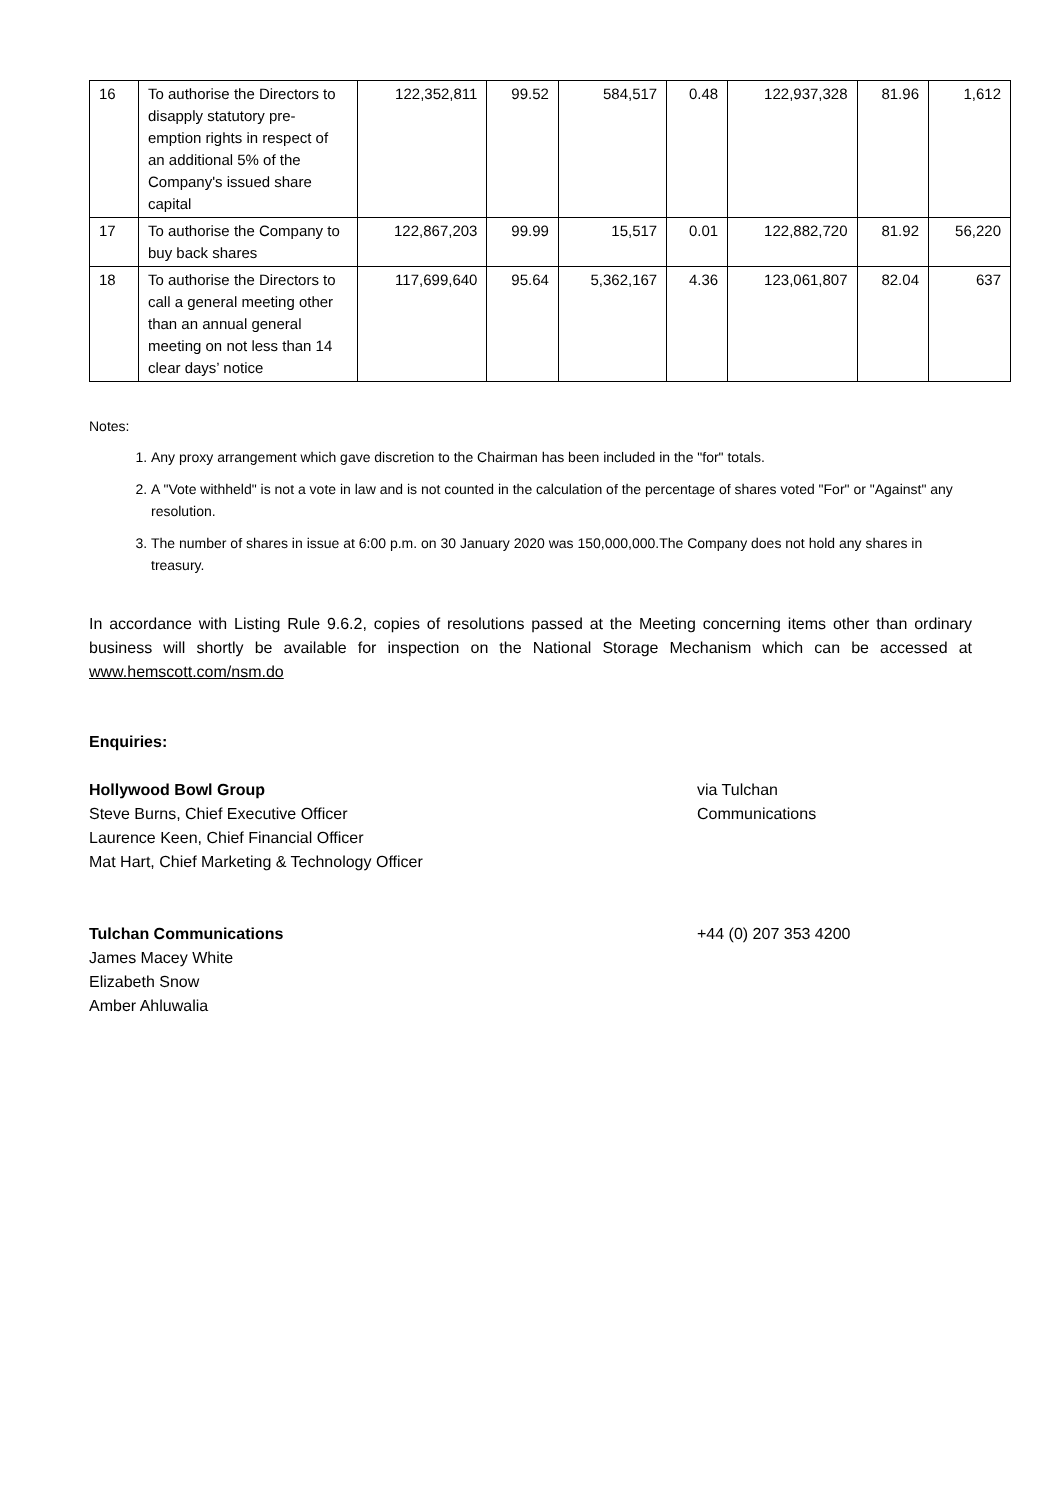| 16 | To authorise the Directors to disapply statutory pre-emption rights in respect of an additional 5% of the Company's issued share capital | 122,352,811 | 99.52 | 584,517 | 0.48 | 122,937,328 | 81.96 | 1,612 |
| 17 | To authorise the Company to buy back shares | 122,867,203 | 99.99 | 15,517 | 0.01 | 122,882,720 | 81.92 | 56,220 |
| 18 | To authorise the Directors to call a general meeting other than an annual general meeting on not less than 14 clear days’ notice | 117,699,640 | 95.64 | 5,362,167 | 4.36 | 123,061,807 | 82.04 | 637 |
Notes:
1. Any proxy arrangement which gave discretion to the Chairman has been included in the "for" totals.
2. A "Vote withheld" is not a vote in law and is not counted in the calculation of the percentage of shares voted "For" or "Against" any resolution.
3. The number of shares in issue at 6:00 p.m. on 30 January 2020 was 150,000,000.The Company does not hold any shares in treasury.
In accordance with Listing Rule 9.6.2, copies of resolutions passed at the Meeting concerning items other than ordinary business will shortly be available for inspection on the National Storage Mechanism which can be accessed at www.hemscott.com/nsm.do
Enquiries:
Hollywood Bowl Group
Steve Burns, Chief Executive Officer
Laurence Keen, Chief Financial Officer
Mat Hart, Chief Marketing & Technology Officer
via Tulchan
Communications
Tulchan Communications
James Macey White
Elizabeth Snow
Amber Ahluwalia
+44 (0) 207 353 4200